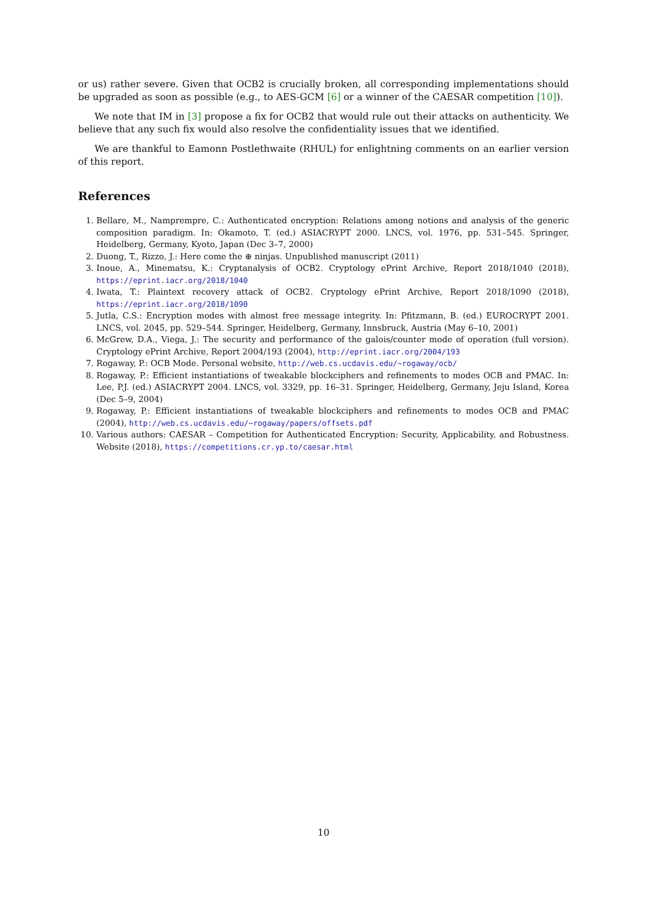or us) rather severe. Given that OCB2 is crucially broken, all corresponding implementations should be upgraded as soon as possible (e.g., to AES-GCM [6] or a winner of the CAESAR competition [10]).
We note that IM in [3] propose a fix for OCB2 that would rule out their attacks on authenticity. We believe that any such fix would also resolve the confidentiality issues that we identified.
We are thankful to Eamonn Postlethwaite (RHUL) for enlightning comments on an earlier version of this report.
References
1. Bellare, M., Namprempre, C.: Authenticated encryption: Relations among notions and analysis of the generic composition paradigm. In: Okamoto, T. (ed.) ASIACRYPT 2000. LNCS, vol. 1976, pp. 531–545. Springer, Heidelberg, Germany, Kyoto, Japan (Dec 3–7, 2000)
2. Duong, T., Rizzo, J.: Here come the ⊕ ninjas. Unpublished manuscript (2011)
3. Inoue, A., Minematsu, K.: Cryptanalysis of OCB2. Cryptology ePrint Archive, Report 2018/1040 (2018), https://eprint.iacr.org/2018/1040
4. Iwata, T.: Plaintext recovery attack of OCB2. Cryptology ePrint Archive, Report 2018/1090 (2018), https://eprint.iacr.org/2018/1090
5. Jutla, C.S.: Encryption modes with almost free message integrity. In: Pfitzmann, B. (ed.) EUROCRYPT 2001. LNCS, vol. 2045, pp. 529–544. Springer, Heidelberg, Germany, Innsbruck, Austria (May 6–10, 2001)
6. McGrew, D.A., Viega, J.: The security and performance of the galois/counter mode of operation (full version). Cryptology ePrint Archive, Report 2004/193 (2004), http://eprint.iacr.org/2004/193
7. Rogaway, P.: OCB Mode. Personal website, http://web.cs.ucdavis.edu/~rogaway/ocb/
8. Rogaway, P.: Efficient instantiations of tweakable blockciphers and refinements to modes OCB and PMAC. In: Lee, P.J. (ed.) ASIACRYPT 2004. LNCS, vol. 3329, pp. 16–31. Springer, Heidelberg, Germany, Jeju Island, Korea (Dec 5–9, 2004)
9. Rogaway, P.: Efficient instantiations of tweakable blockciphers and refinements to modes OCB and PMAC (2004), http://web.cs.ucdavis.edu/~rogaway/papers/offsets.pdf
10. Various authors: CAESAR – Competition for Authenticated Encryption: Security, Applicability, and Robustness. Website (2018), https://competitions.cr.yp.to/caesar.html
10